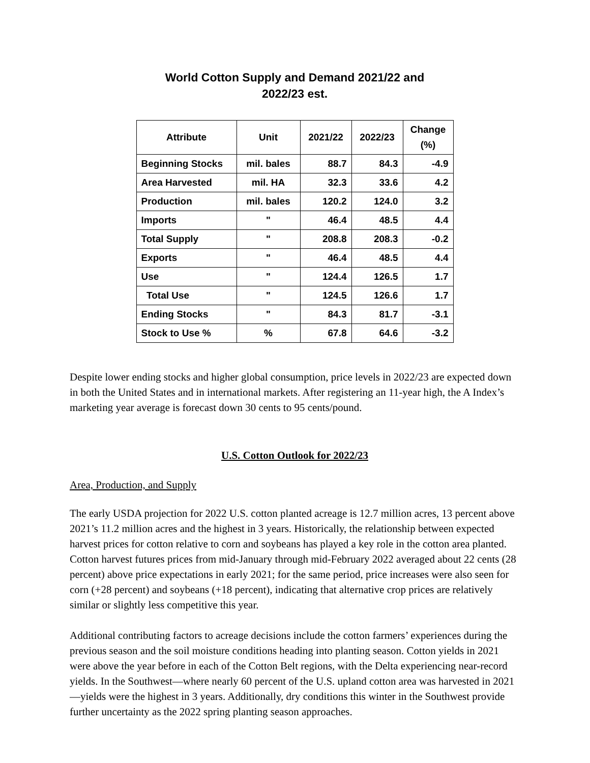World Cotton Supply and Demand 2021/22 and
2022/23 est.
| Attribute | Unit | 2021/22 | 2022/23 | Change (%) |
| --- | --- | --- | --- | --- |
| Beginning Stocks | mil. bales | 88.7 | 84.3 | -4.9 |
| Area Harvested | mil. HA | 32.3 | 33.6 | 4.2 |
| Production | mil. bales | 120.2 | 124.0 | 3.2 |
| Imports | " | 46.4 | 48.5 | 4.4 |
| Total Supply | " | 208.8 | 208.3 | -0.2 |
| Exports | " | 46.4 | 48.5 | 4.4 |
| Use | " | 124.4 | 126.5 | 1.7 |
| Total Use | " | 124.5 | 126.6 | 1.7 |
| Ending Stocks | " | 84.3 | 81.7 | -3.1 |
| Stock to Use % | % | 67.8 | 64.6 | -3.2 |
Despite lower ending stocks and higher global consumption, price levels in 2022/23 are expected down in both the United States and in international markets. After registering an 11-year high, the A Index’s marketing year average is forecast down 30 cents to 95 cents/pound.
U.S. Cotton Outlook for 2022/23
Area, Production, and Supply
The early USDA projection for 2022 U.S. cotton planted acreage is 12.7 million acres, 13 percent above 2021’s 11.2 million acres and the highest in 3 years. Historically, the relationship between expected harvest prices for cotton relative to corn and soybeans has played a key role in the cotton area planted. Cotton harvest futures prices from mid-January through mid-February 2022 averaged about 22 cents (28 percent) above price expectations in early 2021; for the same period, price increases were also seen for corn (+28 percent) and soybeans (+18 percent), indicating that alternative crop prices are relatively similar or slightly less competitive this year.
Additional contributing factors to acreage decisions include the cotton farmers’ experiences during the previous season and the soil moisture conditions heading into planting season. Cotton yields in 2021 were above the year before in each of the Cotton Belt regions, with the Delta experiencing near-record yields. In the Southwest—where nearly 60 percent of the U.S. upland cotton area was harvested in 2021—yields were the highest in 3 years. Additionally, dry conditions this winter in the Southwest provide further uncertainty as the 2022 spring planting season approaches.